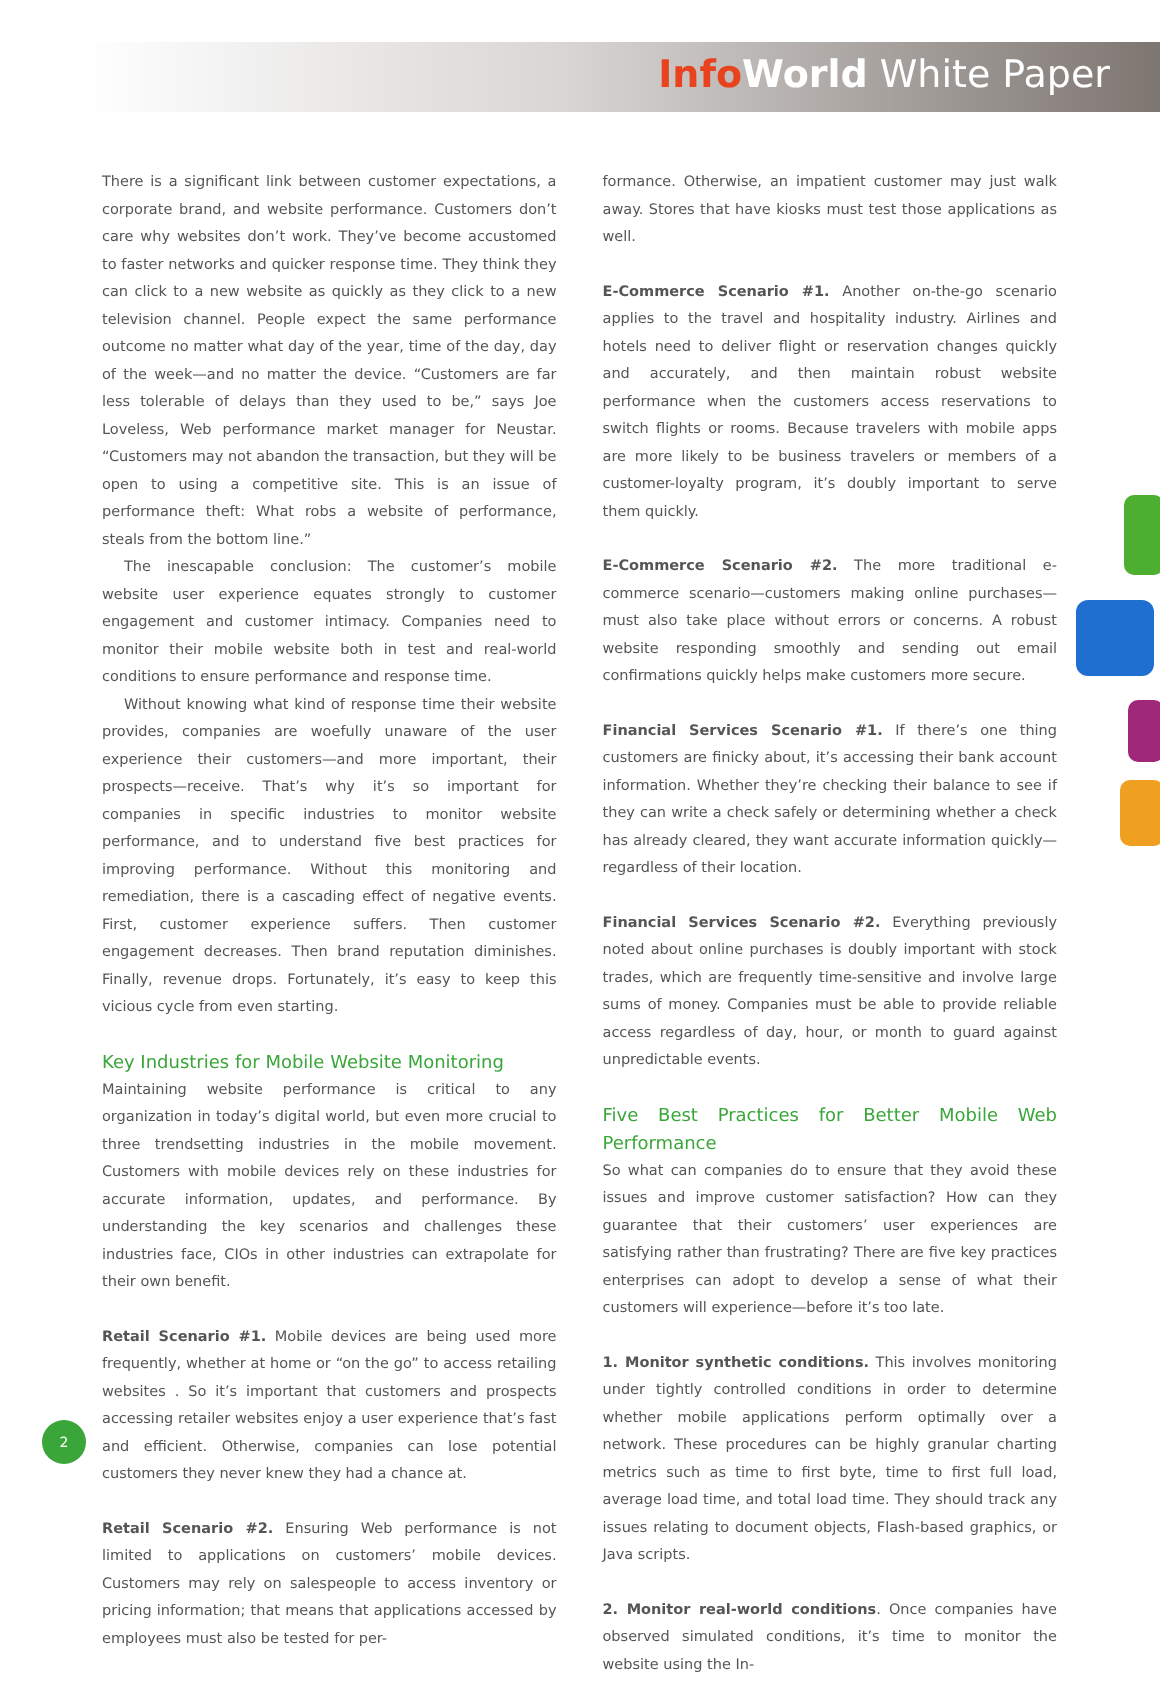Info World White Paper
There is a significant link between customer expectations, a corporate brand, and website performance. Customers don’t care why websites don’t work. They’ve become accustomed to faster networks and quicker response time. They think they can click to a new website as quickly as they click to a new television channel. People expect the same performance outcome no matter what day of the year, time of the day, day of the week—and no matter the device. “Customers are far less tolerable of delays than they used to be,” says Joe Loveless, Web performance market manager for Neustar. “Customers may not abandon the transaction, but they will be open to using a competitive site. This is an issue of performance theft: What robs a website of performance, steals from the bottom line.”
The inescapable conclusion: The customer’s mobile website user experience equates strongly to customer engagement and customer intimacy. Companies need to monitor their mobile website both in test and real-world conditions to ensure performance and response time.
Without knowing what kind of response time their website provides, companies are woefully unaware of the user experience their customers—and more important, their prospects—receive. That’s why it’s so important for companies in specific industries to monitor website performance, and to understand five best practices for improving performance. Without this monitoring and remediation, there is a cascading effect of negative events. First, customer experience suffers. Then customer engagement decreases. Then brand reputation diminishes. Finally, revenue drops. Fortunately, it’s easy to keep this vicious cycle from even starting.
Key Industries for Mobile Website Monitoring
Maintaining website performance is critical to any organization in today’s digital world, but even more crucial to three trendsetting industries in the mobile movement. Customers with mobile devices rely on these industries for accurate information, updates, and performance. By understanding the key scenarios and challenges these industries face, CIOs in other industries can extrapolate for their own benefit.
Retail Scenario #1. Mobile devices are being used more frequently, whether at home or “on the go” to access retailing websites . So it’s important that customers and prospects accessing retailer websites enjoy a user experience that’s fast and efficient. Otherwise, companies can lose potential customers they never knew they had a chance at.
Retail Scenario #2. Ensuring Web performance is not limited to applications on customers’ mobile devices. Customers may rely on salespeople to access inventory or pricing information; that means that applications accessed by employees must also be tested for per-
formance. Otherwise, an impatient customer may just walk away. Stores that have kiosks must test those applications as well.
E-Commerce Scenario #1. Another on-the-go scenario applies to the travel and hospitality industry. Airlines and hotels need to deliver flight or reservation changes quickly and accurately, and then maintain robust website performance when the customers access reservations to switch flights or rooms. Because travelers with mobile apps are more likely to be business travelers or members of a customer-loyalty program, it’s doubly important to serve them quickly.
E-Commerce Scenario #2. The more traditional e-commerce scenario—customers making online purchases—must also take place without errors or concerns. A robust website responding smoothly and sending out email confirmations quickly helps make customers more secure.
Financial Services Scenario #1. If there’s one thing customers are finicky about, it’s accessing their bank account information. Whether they’re checking their balance to see if they can write a check safely or determining whether a check has already cleared, they want accurate information quickly—regardless of their location.
Financial Services Scenario #2. Everything previously noted about online purchases is doubly important with stock trades, which are frequently time-sensitive and involve large sums of money. Companies must be able to provide reliable access regardless of day, hour, or month to guard against unpredictable events.
Five Best Practices for Better Mobile Web Performance
So what can companies do to ensure that they avoid these issues and improve customer satisfaction? How can they guarantee that their customers’ user experiences are satisfying rather than frustrating? There are five key practices enterprises can adopt to develop a sense of what their customers will experience—before it’s too late.
1. Monitor synthetic conditions. This involves monitoring under tightly controlled conditions in order to determine whether mobile applications perform optimally over a network. These procedures can be highly granular charting metrics such as time to first byte, time to first full load, average load time, and total load time. They should track any issues relating to document objects, Flash-based graphics, or Java scripts.
2. Monitor real-world conditions. Once companies have observed simulated conditions, it’s time to monitor the website using the In-
2